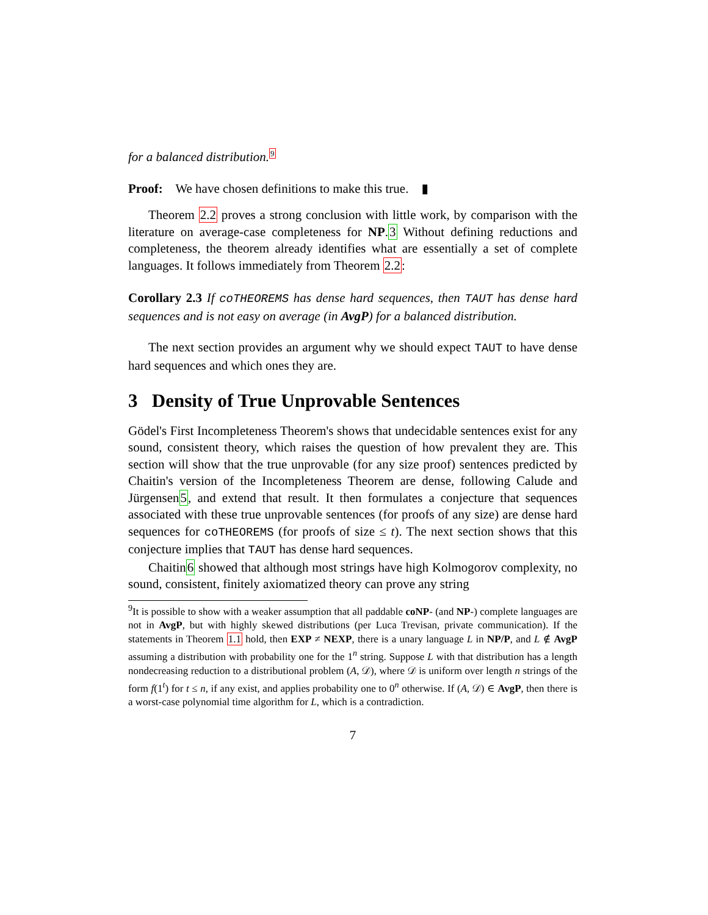for a balanced distribution.<sup>9</sup>
Proof: We have chosen definitions to make this true. ▮
Theorem 2.2 proves a strong conclusion with little work, by comparison with the literature on average-case completeness for NP.3 Without defining reductions and completeness, the theorem already identifies what are essentially a set of complete languages. It follows immediately from Theorem 2.2:
Corollary 2.3 If coTHEOREMS has dense hard sequences, then TAUT has dense hard sequences and is not easy on average (in AvgP) for a balanced distribution.
The next section provides an argument why we should expect TAUT to have dense hard sequences and which ones they are.
3 Density of True Unprovable Sentences
Gödel's First Incompleteness Theorem's shows that undecidable sentences exist for any sound, consistent theory, which raises the question of how prevalent they are. This section will show that the true unprovable (for any size proof) sentences predicted by Chaitin's version of the Incompleteness Theorem are dense, following Calude and Jürgensen5, and extend that result. It then formulates a conjecture that sequences associated with these true unprovable sentences (for proofs of any size) are dense hard sequences for coTHEOREMS (for proofs of size ≤ t). The next section shows that this conjecture implies that TAUT has dense hard sequences.
Chaitin6 showed that although most strings have high Kolmogorov complexity, no sound, consistent, finitely axiomatized theory can prove any string
<sup>9</sup> It is possible to show with a weaker assumption that all paddable coNP- (and NP-) complete languages are not in AvgP, but with highly skewed distributions (per Luca Trevisan, private communication). If the statements in Theorem 1.1 hold, then EXP ≠ NEXP, there is a unary language L in NP/P, and L ∉ AvgP assuming a distribution with probability one for the 1<sup>n</sup> string. Suppose L with that distribution has a length nondecreasing reduction to a distributional problem (A, 𝒟), where 𝒟 is uniform over length n strings of the form f(1<sup>t</sup>) for t ≤ n, if any exist, and applies probability one to 0<sup>n</sup> otherwise. If (A, 𝒟) ∈ AvgP, then there is a worst-case polynomial time algorithm for L, which is a contradiction.
7